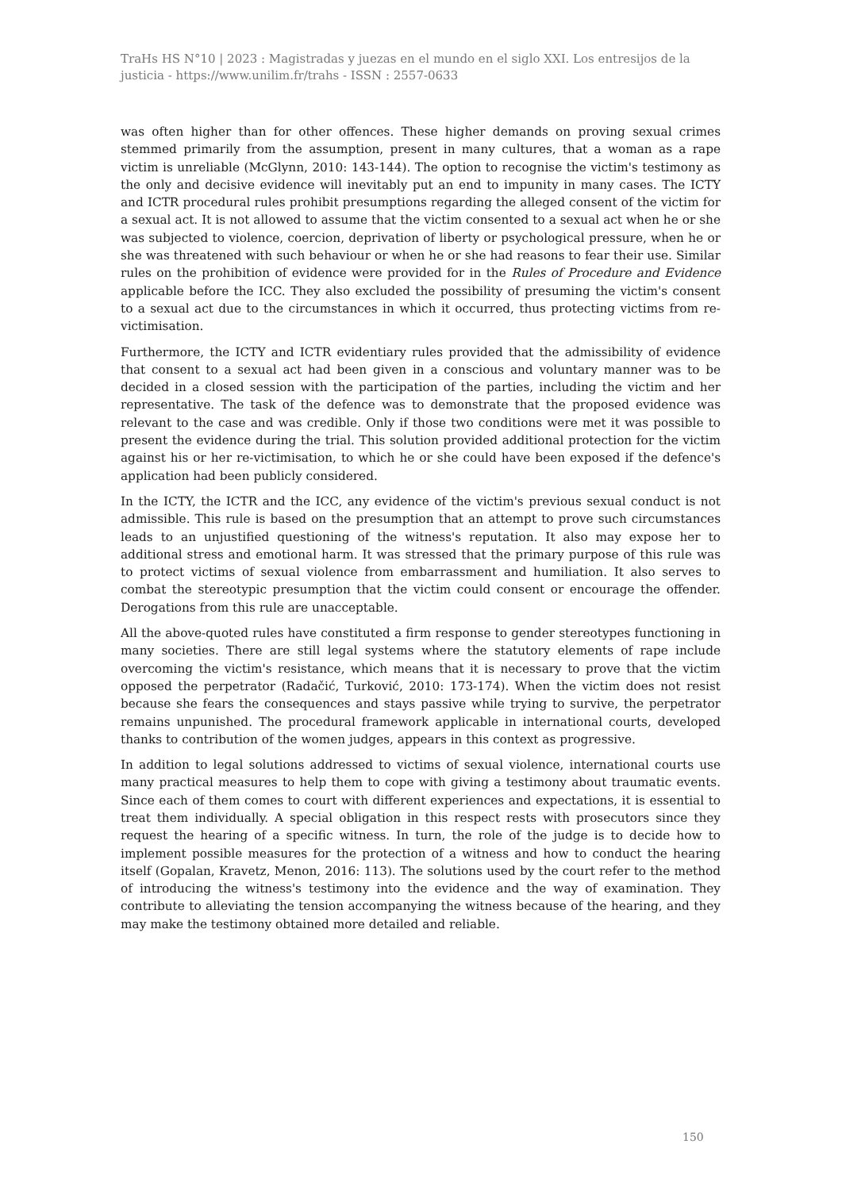TraHs HS N°10 | 2023 : Magistradas y juezas en el mundo en el siglo XXI. Los entresijos de la justicia - https://www.unilim.fr/trahs - ISSN : 2557-0633
was often higher than for other offences. These higher demands on proving sexual crimes stemmed primarily from the assumption, present in many cultures, that a woman as a rape victim is unreliable (McGlynn, 2010: 143-144). The option to recognise the victim's testimony as the only and decisive evidence will inevitably put an end to impunity in many cases. The ICTY and ICTR procedural rules prohibit presumptions regarding the alleged consent of the victim for a sexual act. It is not allowed to assume that the victim consented to a sexual act when he or she was subjected to violence, coercion, deprivation of liberty or psychological pressure, when he or she was threatened with such behaviour or when he or she had reasons to fear their use. Similar rules on the prohibition of evidence were provided for in the Rules of Procedure and Evidence applicable before the ICC. They also excluded the possibility of presuming the victim's consent to a sexual act due to the circumstances in which it occurred, thus protecting victims from re-victimisation.
Furthermore, the ICTY and ICTR evidentiary rules provided that the admissibility of evidence that consent to a sexual act had been given in a conscious and voluntary manner was to be decided in a closed session with the participation of the parties, including the victim and her representative. The task of the defence was to demonstrate that the proposed evidence was relevant to the case and was credible. Only if those two conditions were met it was possible to present the evidence during the trial. This solution provided additional protection for the victim against his or her re-victimisation, to which he or she could have been exposed if the defence's application had been publicly considered.
In the ICTY, the ICTR and the ICC, any evidence of the victim's previous sexual conduct is not admissible. This rule is based on the presumption that an attempt to prove such circumstances leads to an unjustified questioning of the witness's reputation. It also may expose her to additional stress and emotional harm. It was stressed that the primary purpose of this rule was to protect victims of sexual violence from embarrassment and humiliation. It also serves to combat the stereotypic presumption that the victim could consent or encourage the offender. Derogations from this rule are unacceptable.
All the above-quoted rules have constituted a firm response to gender stereotypes functioning in many societies. There are still legal systems where the statutory elements of rape include overcoming the victim's resistance, which means that it is necessary to prove that the victim opposed the perpetrator (Radačić, Turković, 2010: 173-174). When the victim does not resist because she fears the consequences and stays passive while trying to survive, the perpetrator remains unpunished. The procedural framework applicable in international courts, developed thanks to contribution of the women judges, appears in this context as progressive.
In addition to legal solutions addressed to victims of sexual violence, international courts use many practical measures to help them to cope with giving a testimony about traumatic events. Since each of them comes to court with different experiences and expectations, it is essential to treat them individually. A special obligation in this respect rests with prosecutors since they request the hearing of a specific witness. In turn, the role of the judge is to decide how to implement possible measures for the protection of a witness and how to conduct the hearing itself (Gopalan, Kravetz, Menon, 2016: 113). The solutions used by the court refer to the method of introducing the witness's testimony into the evidence and the way of examination. They contribute to alleviating the tension accompanying the witness because of the hearing, and they may make the testimony obtained more detailed and reliable.
150